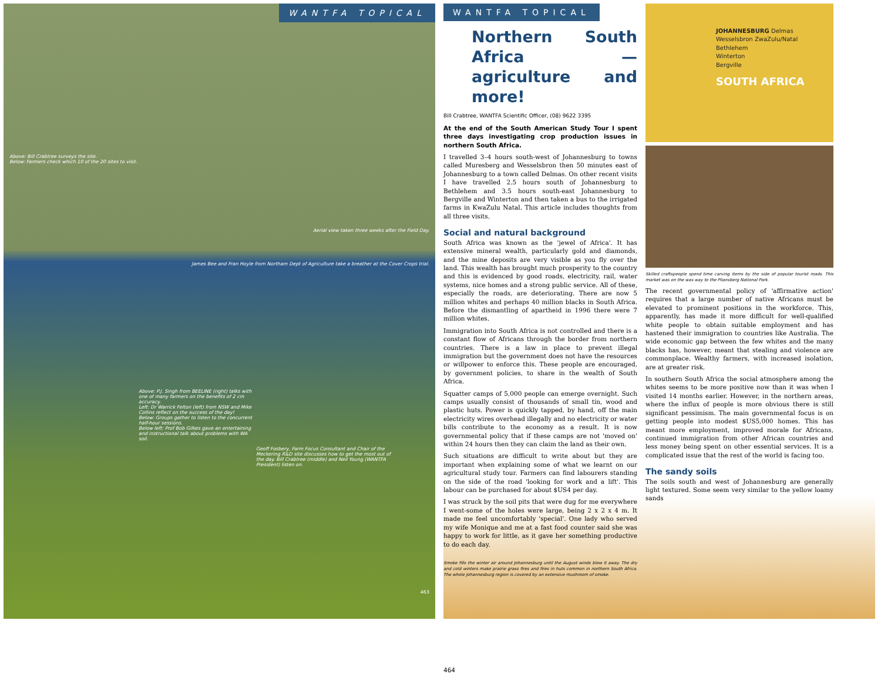WANTFA TOPICAL
Above: Bill Crabtree surveys the site.
Below: Farmers check which 10 of the 20 sites to visit.
Aerial view taken three weeks after the Field Day.
James Bee and Fran Hoyle from Northam Dept of Agriculture take a breather at the Cover Crops trial.
Above: P.J. Singh from BEELINE (right) talks with one of many farmers on the benefits of 2 cm accuracy.
Left: Dr Warrick Felton (left) from NSW and Mike Collins reflect on the success of the day!
Below: Groups gather to listen to the concurrent half-hour sessions.
Below left: Prof Bob Gilkes gave an entertaining and instructional talk about problems with WA soil.
Geoff Fosbery, Farm Focus Consultant and Chair of the Meckering R&D site discusses how to get the most out of the day. Bill Crabtree (middle) and Neil Young (WANTFA President) listen on.
463
WANTFA TOPICAL
Northern South Africa —agriculture and more!
Bill Crabtree, WANTFA Scientific Officer, (08) 9622 3395
At the end of the South American Study Tour I spent three days investigating crop production issues in northern South Africa.
I travelled 3–4 hours south-west of Johannesburg to towns called Muresberg and Wesselsbron then 50 minutes east of Johannesburg to a town called Delmas. On other recent visits I have travelled 2.5 hours south of Johannesburg to Bethlehem and 3.5 hours south-east Johannesburg to Bergville and Winterton and then taken a bus to the irrigated farms in KwaZulu Natal. This article includes thoughts from all three visits.
Social and natural background
South Africa was known as the 'jewel of Africa'. It has extensive mineral wealth, particularly gold and diamonds, and the mine deposits are very visible as you fly over the land. This wealth has brought much prosperity to the country and this is evidenced by good roads, electricity, rail, water systems, nice homes and a strong public service. All of these, especially the roads, are deteriorating. There are now 5 million whites and perhaps 40 million blacks in South Africa. Before the dismantling of apartheid in 1996 there were 7 million whites.
Immigration into South Africa is not controlled and there is a constant flow of Africans through the border from northern countries. There is a law in place to prevent illegal immigration but the government does not have the resources or willpower to enforce this. These people are encouraged, by government policies, to share in the wealth of South Africa.
Squatter camps of 5,000 people can emerge overnight. Such camps usually consist of thousands of small tin, wood and plastic huts. Power is quickly tapped, by hand, off the main electricity wires overhead illegally and no electricity or water bills contribute to the economy as a result. It is now governmental policy that if these camps are not 'moved on' within 24 hours then they can claim the land as their own.
Such situations are difficult to write about but they are important when explaining some of what we learnt on our agricultural study tour. Farmers can find labourers standing on the side of the road 'looking for work and a lift'. This labour can be purchased for about $US4 per day.
I was struck by the soil pits that were dug for me everywhere I went-some of the holes were large, being 2 x 2 x 4 m. It made me feel uncomfortably 'special'. One lady who served my wife Monique and me at a fast food counter said she was happy to work for little, as it gave her something productive to do each day.
Smoke fills the winter air around Johannesburg until the August winds blow it away. The dry and cold winters make prairie grass fires and fires in huts common in northern South Africa. The whole Johannesburg region is covered by an extensive mushroom of smoke.
464
JOHANNESBURG Delmas
Wesselsbron ZwaZulu/Natal
Bethlehem
Winterton
Bergville
SOUTH AFRICA
Skilled craftspeople spend time carving items by the side of popular tourist roads. This market was on the was way to the Pilansberg National Park.
The recent governmental policy of 'affirmative action' requires that a large number of native Africans must be elevated to prominent positions in the workforce. This, apparently, has made it more difficult for well-qualified white people to obtain suitable employment and has hastened their immigration to countries like Australia. The wide economic gap between the few whites and the many blacks has, however, meant that stealing and violence are commonplace. Wealthy farmers, with increased isolation, are at greater risk.
In southern South Africa the social atmosphere among the whites seems to be more positive now than it was when I visited 14 months earlier. However, in the northern areas, where the influx of people is more obvious there is still significant pessimism. The main governmental focus is on getting people into modest $US5,000 homes. This has meant more employment, improved morale for Africans, continued immigration from other African countries and less money being spent on other essential services. It is a complicated issue that the rest of the world is facing too.
The sandy soils
The soils south and west of Johannesburg are generally light textured. Some seem very similar to the yellow loamy sands